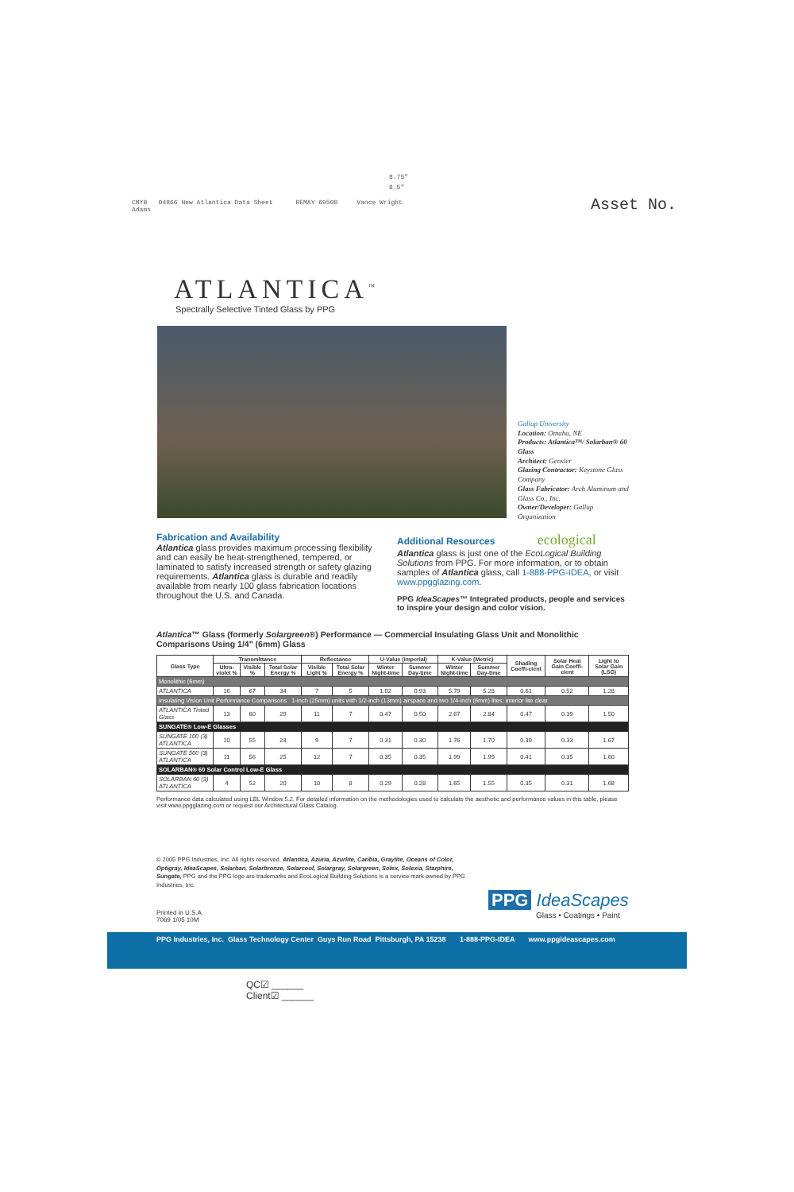8.75"
8.5"
CMYB 04866 New Atlantica Data Sheet REMAY 69500 Vance Wright
Adams
Asset No.
ATLANTICA<sup>™</sup>
Spectrally Selective Tinted Glass by PPG
Gallup University
Location: Omaha, NE
Products: Atlantica™/ Solarban® 60 Glass
Architect: Gensler
Glazing Contractor: Keystone Glass Company
Glass Fabricator: Arch Aluminum and Glass Co., Inc.
Owner/Developer: Gallup Organization
Fabrication and Availability
Atlantica glass provides maximum processing flexibility and can easily be heat-strengthened, tempered, or laminated to satisfy increased strength or safety glazing requirements. Atlantica glass is durable and readily available from nearly 100 glass fabrication locations throughout the U.S. and Canada.
Additional Resources ecological
Atlantica glass is just one of the EcoLogical Building Solutions from PPG. For more information, or to obtain samples of Atlantica glass, call 1-888-PPG-IDEA, or visit www.ppgglazing.com.
PPG IdeaScapes™ Integrated products, people and services to inspire your design and color vision.
Atlantica™ Glass (formerly Solargreen®) Performance — Commercial Insulating Glass Unit and Monolithic Comparisons Using 1/4" (6mm) Glass
| Glass Type | Transmittance | | | Reflectance | | U-Value (Imperial) | | K-Value (Metric) | | Shading Coeffi-cient | Solar Heat Gain Coeffi-cient | Light to Solar Gain (LSG) |
| --- | --- | --- | --- | --- | --- | --- | --- | --- | --- | --- | --- | --- |
| | Ultra-violet % | Visible % | Total Solar Energy % | Visible Light % | Total Solar Energy % | Winter Night-time | Summer Day-time | Winter Night-time | Summer Day-time | | | |
| Monolithic (6mm) | | | | | | | | | | | | |
| ATLANTICA | 16 | 67 | 34 | 7 | 5 | 1.02 | 0.93 | 5.79 | 5.28 | 0.61 | 0.52 | 1.28 |
| Insulating Vision Unit Performance Comparisons 1-inch (25mm) units with 1/2-inch (13mm) airspace and two 1/4-inch (6mm) lites; interior lite clear | | | | | | | | | | | | |
| ATLANTICA Tinted Glass | 13 | 60 | 29 | 11 | 7 | 0.47 | 0.50 | 2.67 | 2.84 | 0.47 | 0.39 | 1.50 |
| SUNGATE® Low-E Glasses | | | | | | | | | | | | |
| SUNGATE 100 (3) ATLANTICA | 10 | 55 | 23 | 9 | 7 | 0.31 | 0.30 | 1.76 | 1.70 | 0.39 | 0.33 | 1.67 |
| SUNGATE 500 (3) ATLANTICA | 11 | 56 | 25 | 12 | 7 | 0.35 | 0.35 | 1.99 | 1.99 | 0.41 | 0.35 | 1.60 |
| SOLARBAN® 60 Solar Control Low-E Glass | | | | | | | | | | | | |
| SOLARBAN 60 (3) ATLANTICA | 4 | 52 | 20 | 10 | 8 | 0.29 | 0.28 | 1.65 | 1.55 | 0.35 | 0.31 | 1.68 |
Performance data calculated using LBL Window 5.2. For detailed information on the methodologies used to calculate the aesthetic and performance values in this table, please visit www.ppgglazing.com or request our Architectural Glass Catalog.
© 2005 PPG Industries, Inc. All rights reserved. Atlantica, Azuria, Azurlite, Caribia, Graylite, Oceans of Color, Optigray, IdeaScapes, Solarban, Solarbronze, Solarcool, Solargray, Solargreen, Solex, Solexia, Starphire, Sungate, PPG and the PPG logo are trademarks and EcoLogical Building Solutions is a service mark owned by PPG Industries, Inc.
Printed in U.S.A.
7069 1/05 10M
PPG IdeaScapes
Glass • Coatings • Paint
PPG Industries, Inc. Glass Technology Center Guys Run Road Pittsburgh, PA 15238 1-888-PPG-IDEA www.ppgideascapes.com
QC☑ ______
Client☑ ______